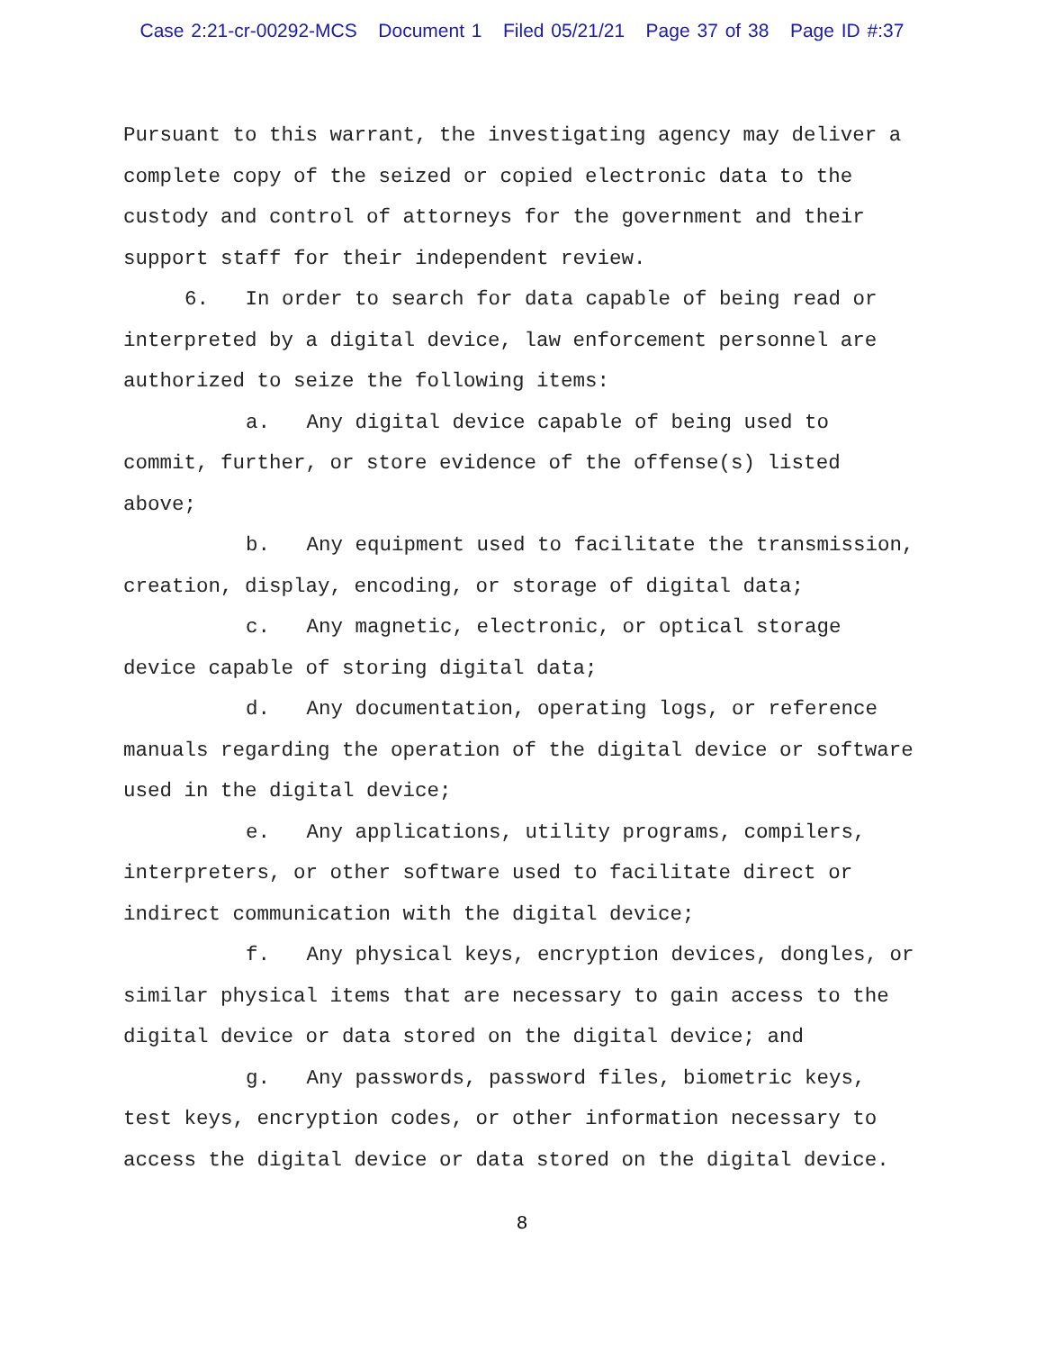Case 2:21-cr-00292-MCS Document 1 Filed 05/21/21 Page 37 of 38 Page ID #:37
Pursuant to this warrant, the investigating agency may deliver a complete copy of the seized or copied electronic data to the custody and control of attorneys for the government and their support staff for their independent review.
6. In order to search for data capable of being read or interpreted by a digital device, law enforcement personnel are authorized to seize the following items:
a. Any digital device capable of being used to commit, further, or store evidence of the offense(s) listed above;
b. Any equipment used to facilitate the transmission, creation, display, encoding, or storage of digital data;
c. Any magnetic, electronic, or optical storage device capable of storing digital data;
d. Any documentation, operating logs, or reference manuals regarding the operation of the digital device or software used in the digital device;
e. Any applications, utility programs, compilers, interpreters, or other software used to facilitate direct or indirect communication with the digital device;
f. Any physical keys, encryption devices, dongles, or similar physical items that are necessary to gain access to the digital device or data stored on the digital device; and
g. Any passwords, password files, biometric keys, test keys, encryption codes, or other information necessary to access the digital device or data stored on the digital device.
8